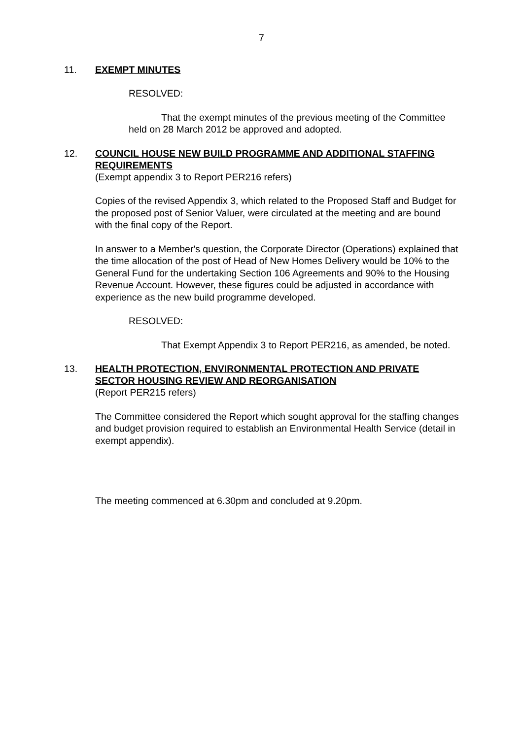7
11.
EXEMPT MINUTES
RESOLVED:
That the exempt minutes of the previous meeting of the Committee held on 28 March 2012 be approved and adopted.
12.
COUNCIL HOUSE NEW BUILD PROGRAMME AND ADDITIONAL STAFFING REQUIREMENTS
(Exempt appendix 3 to Report PER216 refers)
Copies of the revised Appendix 3, which related to the Proposed Staff and Budget for the proposed post of Senior Valuer, were circulated at the meeting and are bound with the final copy of the Report.
In answer to a Member's question, the Corporate Director (Operations) explained that the time allocation of the post of Head of New Homes Delivery would be 10% to the General Fund for the undertaking Section 106 Agreements and 90% to the Housing Revenue Account. However, these figures could be adjusted in accordance with experience as the new build programme developed.
RESOLVED:
That Exempt Appendix 3 to Report PER216, as amended, be noted.
13.
HEALTH PROTECTION, ENVIRONMENTAL PROTECTION AND PRIVATE SECTOR HOUSING REVIEW AND REORGANISATION
(Report PER215 refers)
The Committee considered the Report which sought approval for the staffing changes and budget provision required to establish an Environmental Health Service (detail in exempt appendix).
The meeting commenced at 6.30pm and concluded at 9.20pm.